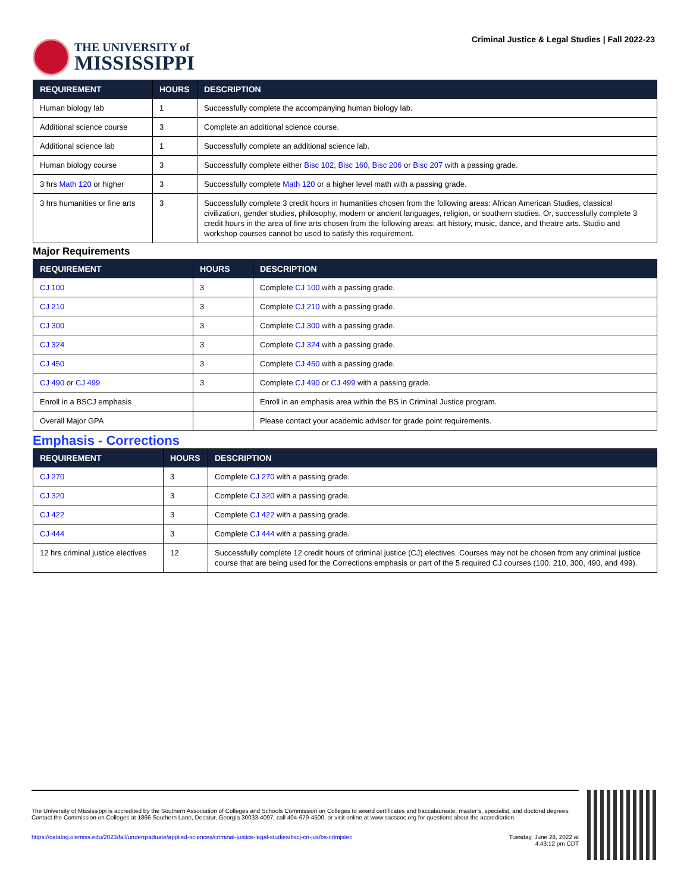THE UNIVERSITY of
MISSISSIPPI
Criminal Justice & Legal Studies | Fall 2022-23
| REQUIREMENT | HOURS | DESCRIPTION |
| --- | --- | --- |
| Human biology lab | 1 | Successfully complete the accompanying human biology lab. |
| Additional science course | 3 | Complete an additional science course. |
| Additional science lab | 1 | Successfully complete an additional science lab. |
| Human biology course | 3 | Successfully complete either Bisc 102 , Bisc 160 , Bisc 206 or Bisc 207 with a passing grade. |
| 3 hrs Math 120 or higher | 3 | Successfully complete Math 120 or a higher level math with a passing grade. |
| 3 hrs humanities or fine arts | 3 | Successfully complete 3 credit hours in humanities chosen from the following areas: African American Studies, classical civilization, gender studies, philosophy, modern or ancient languages, religion, or southern studies. Or, successfully complete 3 credit hours in the area of fine arts chosen from the following areas: art history, music, dance, and theatre arts. Studio and workshop courses cannot be used to satisfy this requirement. |
Major Requirements
| REQUIREMENT | HOURS | DESCRIPTION |
| --- | --- | --- |
| CJ 100 | 3 | Complete CJ 100 with a passing grade. |
| CJ 210 | 3 | Complete CJ 210 with a passing grade. |
| CJ 300 | 3 | Complete CJ 300 with a passing grade. |
| CJ 324 | 3 | Complete CJ 324 with a passing grade. |
| CJ 450 | 3 | Complete CJ 450 with a passing grade. |
| CJ 490 or CJ 499 | 3 | Complete CJ 490 or CJ 499 with a passing grade. |
| Enroll in a BSCJ emphasis | | Enroll in an emphasis area within the BS in Criminal Justice program. |
| Overall Major GPA | | Please contact your academic advisor for grade point requirements. |
Emphasis - Corrections
| REQUIREMENT | HOURS | DESCRIPTION |
| --- | --- | --- |
| CJ 270 | 3 | Complete CJ 270 with a passing grade. |
| CJ 320 | 3 | Complete CJ 320 with a passing grade. |
| CJ 422 | 3 | Complete CJ 422 with a passing grade. |
| CJ 444 | 3 | Complete CJ 444 with a passing grade. |
| 12 hrs criminal justice electives | 12 | Successfully complete 12 credit hours of criminal justice (CJ) electives. Courses may not be chosen from any criminal justice course that are being used for the Corrections emphasis or part of the 5 required CJ courses (100, 210, 300, 490, and 499). |
The University of Mississippi is accredited by the Southern Association of Colleges and Schools Commission on Colleges to award certificates and baccalaureate, master’s, specialist, and doctoral degrees. Contact the Commission on Colleges at 1866 Southern Lane, Decatur, Georgia 30033-4097, call 404-679-4500, or visit online at www.sacscoc.org for questions about the accreditation.
https://catalog.olemiss.edu/2023/fall/undergraduate/applied-sciences/criminal-justice-legal-studies/bscj-cri-jus/bs-crimjstec Tuesday, June 28, 2022 at
4:43:12 pm CDT